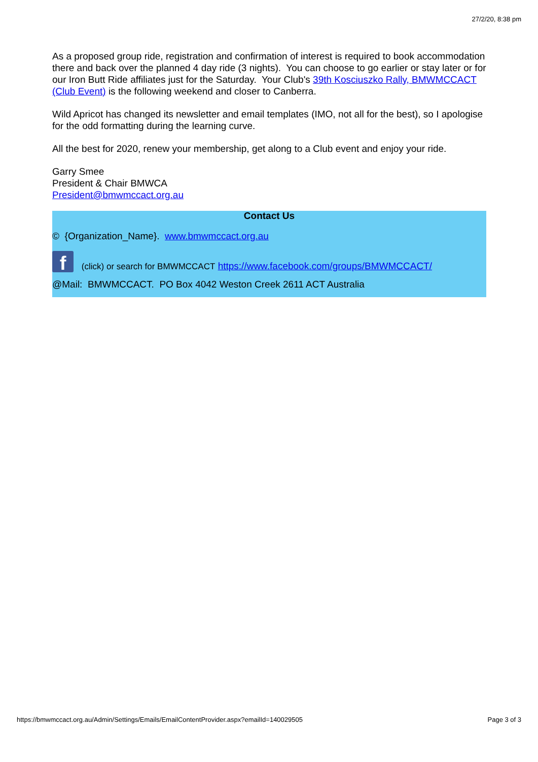27/2/20, 8:38 pm
As a proposed group ride, registration and confirmation of interest is required to book accommodation there and back over the planned 4 day ride (3 nights). You can choose to go earlier or stay later or for our Iron Butt Ride affiliates just for the Saturday. Your Club's 39th Kosciuszko Rally, BMWMCCACT (Club Event) is the following weekend and closer to Canberra.
Wild Apricot has changed its newsletter and email templates (IMO, not all for the best), so I apologise for the odd formatting during the learning curve.
All the best for 2020, renew your membership, get along to a Club event and enjoy your ride.
Garry Smee
President & Chair BMWCA
President@bmwmccact.org.au
Contact Us
© {Organization_Name}. www.bmwmccact.org.au
f (click) or search for BMWMCCACT https://www.facebook.com/groups/BMWMCCACT/
@Mail: BMWMCCACT. PO Box 4042 Weston Creek 2611 ACT Australia
https://bmwmccact.org.au/Admin/Settings/Emails/EmailContentProvider.aspx?emailId=140029505 Page 3 of 3